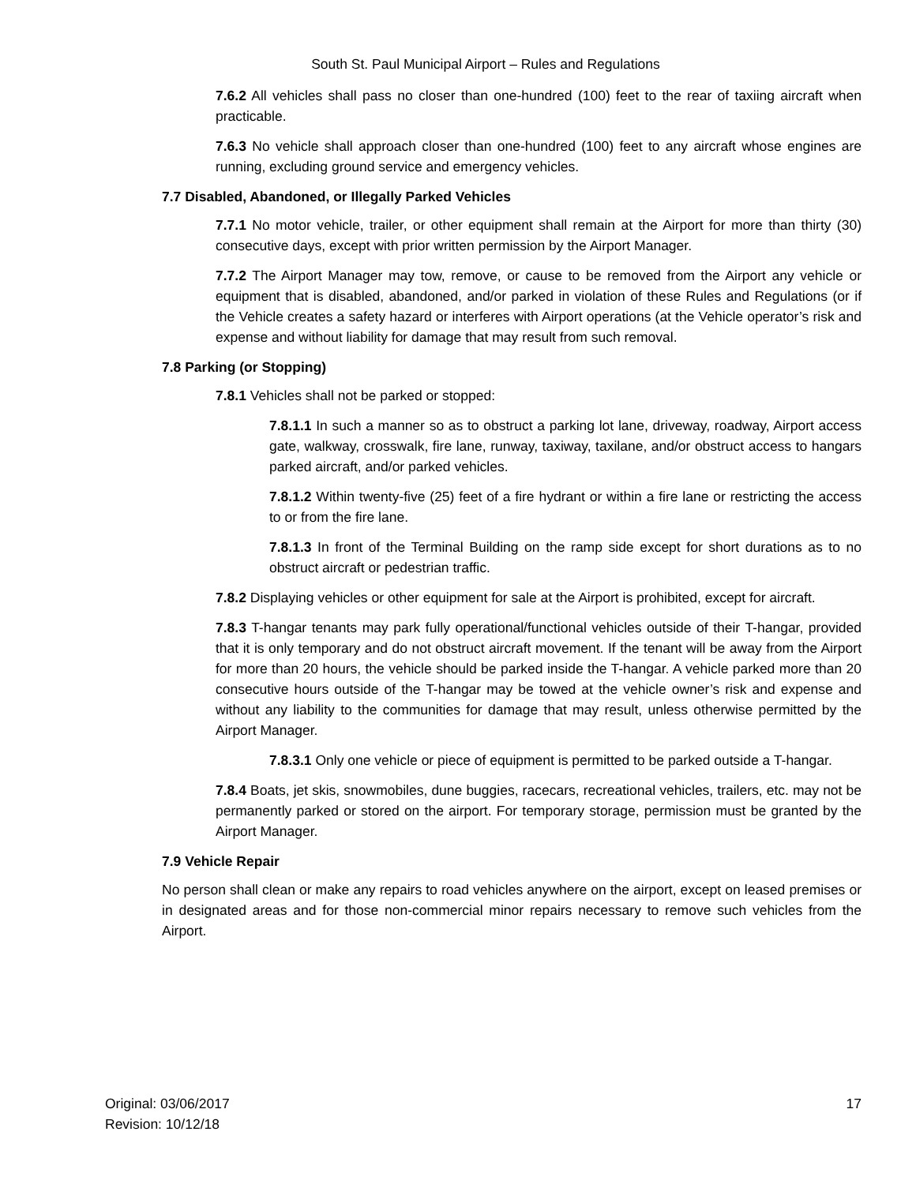South St. Paul Municipal Airport – Rules and Regulations
7.6.2 All vehicles shall pass no closer than one-hundred (100) feet to the rear of taxiing aircraft when practicable.
7.6.3 No vehicle shall approach closer than one-hundred (100) feet to any aircraft whose engines are running, excluding ground service and emergency vehicles.
7.7 Disabled, Abandoned, or Illegally Parked Vehicles
7.7.1 No motor vehicle, trailer, or other equipment shall remain at the Airport for more than thirty (30) consecutive days, except with prior written permission by the Airport Manager.
7.7.2 The Airport Manager may tow, remove, or cause to be removed from the Airport any vehicle or equipment that is disabled, abandoned, and/or parked in violation of these Rules and Regulations (or if the Vehicle creates a safety hazard or interferes with Airport operations (at the Vehicle operator’s risk and expense and without liability for damage that may result from such removal.
7.8 Parking (or Stopping)
7.8.1 Vehicles shall not be parked or stopped:
7.8.1.1 In such a manner so as to obstruct a parking lot lane, driveway, roadway, Airport access gate, walkway, crosswalk, fire lane, runway, taxiway, taxilane, and/or obstruct access to hangars parked aircraft, and/or parked vehicles.
7.8.1.2 Within twenty-five (25) feet of a fire hydrant or within a fire lane or restricting the access to or from the fire lane.
7.8.1.3 In front of the Terminal Building on the ramp side except for short durations as to no obstruct aircraft or pedestrian traffic.
7.8.2 Displaying vehicles or other equipment for sale at the Airport is prohibited, except for aircraft.
7.8.3 T-hangar tenants may park fully operational/functional vehicles outside of their T-hangar, provided that it is only temporary and do not obstruct aircraft movement. If the tenant will be away from the Airport for more than 20 hours, the vehicle should be parked inside the T-hangar. A vehicle parked more than 20 consecutive hours outside of the T-hangar may be towed at the vehicle owner’s risk and expense and without any liability to the communities for damage that may result, unless otherwise permitted by the Airport Manager.
7.8.3.1 Only one vehicle or piece of equipment is permitted to be parked outside a T-hangar.
7.8.4 Boats, jet skis, snowmobiles, dune buggies, racecars, recreational vehicles, trailers, etc. may not be permanently parked or stored on the airport. For temporary storage, permission must be granted by the Airport Manager.
7.9 Vehicle Repair
No person shall clean or make any repairs to road vehicles anywhere on the airport, except on leased premises or in designated areas and for those non-commercial minor repairs necessary to remove such vehicles from the Airport.
Original: 03/06/2017
Revision: 10/12/18
17